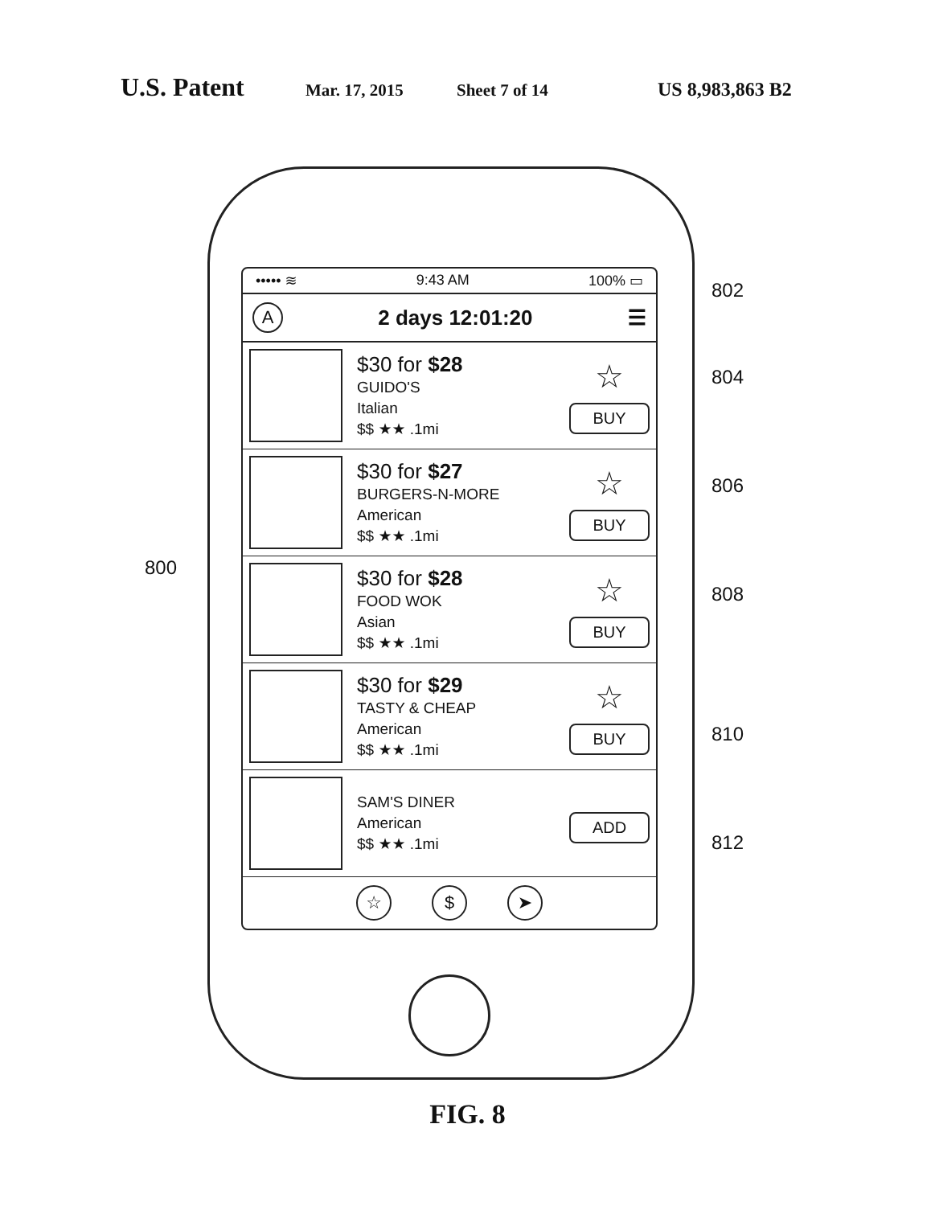U.S. Patent Mar. 17, 2015 Sheet 7 of 14 US 8,983,863 B2
800
802
804
806
808
810
812
••••• ≋ 9:43 AM 100% ▭
A 2 days 12:01:20 ☰
$30 for $28
GUIDO'S
Italian
$$ ★★ .1mi
☆
BUY
$30 for $27
BURGERS-N-MORE
American
$$ ★★ .1mi
☆
BUY
$30 for $28
FOOD WOK
Asian
$$ ★★ .1mi
☆
BUY
$30 for $29
TASTY & CHEAP
American
$$ ★★ .1mi
☆
BUY
SAM'S DINER
American
$$ ★★ .1mi
ADD
☆ $ ➤
FIG. 8